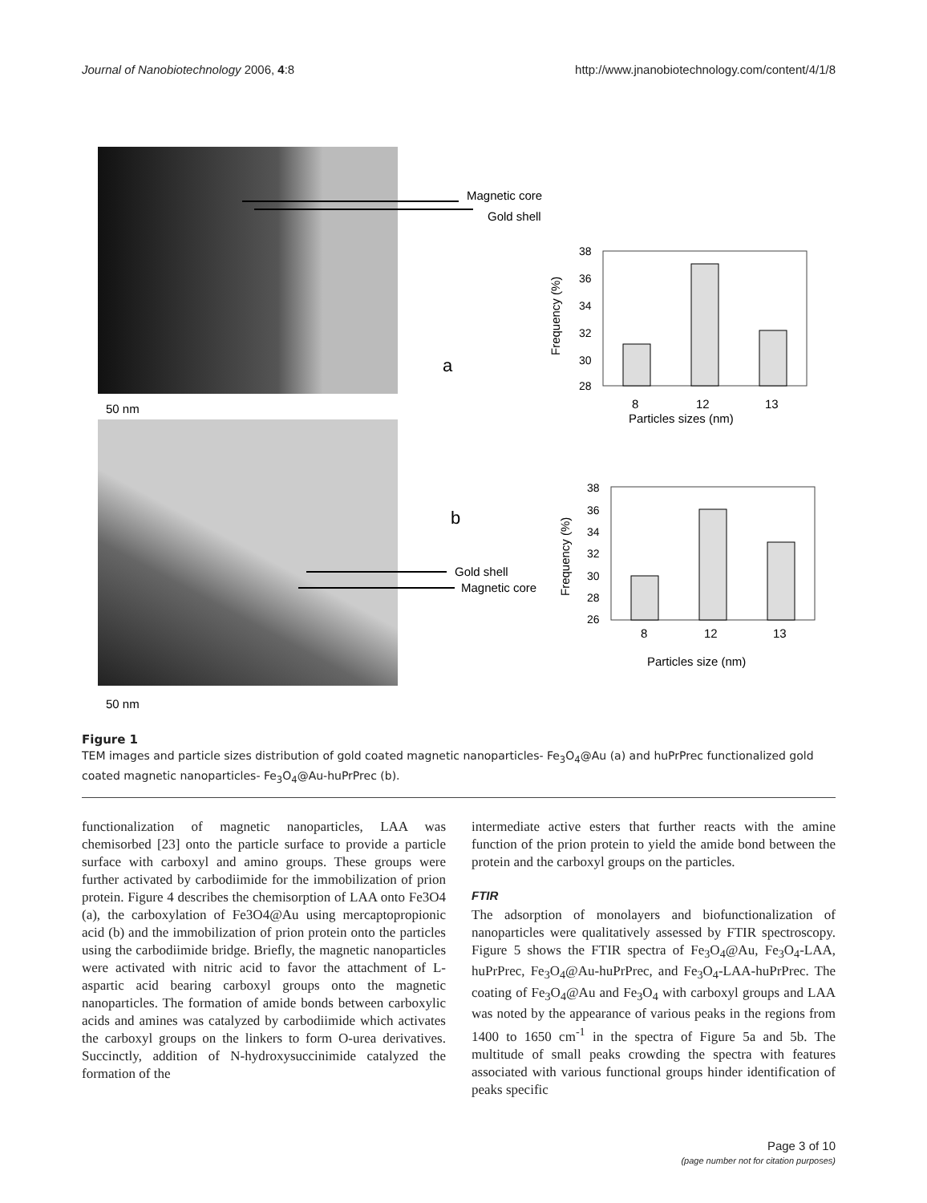Journal of Nanobiotechnology 2006, 4:8 http://www.jnanobiotechnology.com/content/4/1/8
50 nm
50 nm
Magnetic core
Gold shell
a
38
36
34
32
30
28
Frequency (%)
8
12
13
Particles sizes (nm)
b
Gold shell
Magnetic core
38
36
34
32
30
28
26
Frequency (%)
8
12
13
Particles size (nm)
Figure 1
TEM images and particle sizes distribution of gold coated magnetic nanoparticles- Fe<sub>3</sub>O<sub>4</sub>@Au (a) and huPrPrec functionalized gold coated magnetic nanoparticles- Fe<sub>3</sub>O<sub>4</sub>@Au-huPrPrec (b).
functionalization of magnetic nanoparticles, LAA was chemisorbed [23] onto the particle surface to provide a particle surface with carboxyl and amino groups. These groups were further activated by carbodiimide for the immobilization of prion protein. Figure 4 describes the chemisorption of LAA onto Fe3O4 (a), the carboxylation of Fe3O4@Au using mercaptopropionic acid (b) and the immobilization of prion protein onto the particles using the carbodiimide bridge. Briefly, the magnetic nanoparticles were activated with nitric acid to favor the attachment of L-aspartic acid bearing carboxyl groups onto the magnetic nanoparticles. The formation of amide bonds between carboxylic acids and amines was catalyzed by carbodiimide which activates the carboxyl groups on the linkers to form O-urea derivatives. Succinctly, addition of N-hydroxysuccinimide catalyzed the formation of the
intermediate active esters that further reacts with the amine function of the prion protein to yield the amide bond between the protein and the carboxyl groups on the particles.
FTIR
The adsorption of monolayers and biofunctionalization of nanoparticles were qualitatively assessed by FTIR spectroscopy. Figure 5 shows the FTIR spectra of Fe<sub>3</sub>O<sub>4</sub>@Au, Fe<sub>3</sub>O<sub>4</sub>-LAA, huPrPrec, Fe<sub>3</sub>O<sub>4</sub>@Au-huPrPrec, and Fe<sub>3</sub>O<sub>4</sub>-LAA-huPrPrec. The coating of Fe<sub>3</sub>O<sub>4</sub>@Au and Fe<sub>3</sub>O<sub>4</sub> with carboxyl groups and LAA was noted by the appearance of various peaks in the regions from 1400 to 1650 cm<sup>-1</sup> in the spectra of Figure 5a and 5b. The multitude of small peaks crowding the spectra with features associated with various functional groups hinder identification of peaks specific
Page 3 of 10
(page number not for citation purposes)